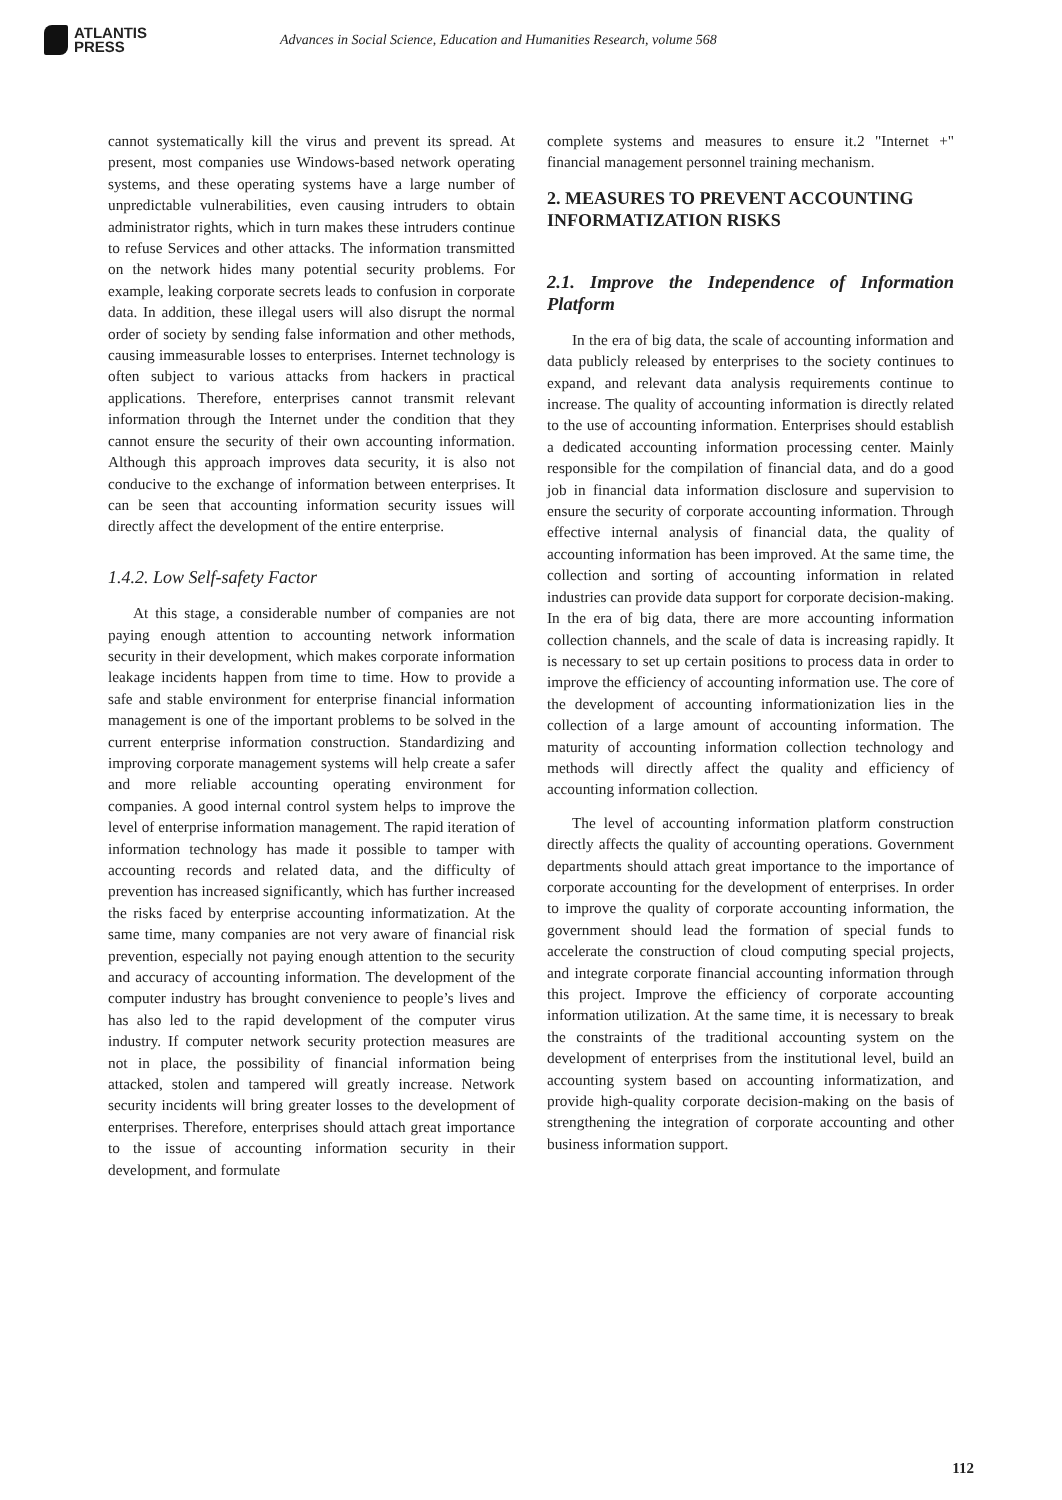ATLANTIS
PRESS
Advances in Social Science, Education and Humanities Research, volume 568
cannot systematically kill the virus and prevent its spread. At present, most companies use Windows-based network operating systems, and these operating systems have a large number of unpredictable vulnerabilities, even causing intruders to obtain administrator rights, which in turn makes these intruders continue to refuse Services and other attacks. The information transmitted on the network hides many potential security problems. For example, leaking corporate secrets leads to confusion in corporate data. In addition, these illegal users will also disrupt the normal order of society by sending false information and other methods, causing immeasurable losses to enterprises. Internet technology is often subject to various attacks from hackers in practical applications. Therefore, enterprises cannot transmit relevant information through the Internet under the condition that they cannot ensure the security of their own accounting information. Although this approach improves data security, it is also not conducive to the exchange of information between enterprises. It can be seen that accounting information security issues will directly affect the development of the entire enterprise.
1.4.2. Low Self-safety Factor
At this stage, a considerable number of companies are not paying enough attention to accounting network information security in their development, which makes corporate information leakage incidents happen from time to time. How to provide a safe and stable environment for enterprise financial information management is one of the important problems to be solved in the current enterprise information construction. Standardizing and improving corporate management systems will help create a safer and more reliable accounting operating environment for companies. A good internal control system helps to improve the level of enterprise information management. The rapid iteration of information technology has made it possible to tamper with accounting records and related data, and the difficulty of prevention has increased significantly, which has further increased the risks faced by enterprise accounting informatization. At the same time, many companies are not very aware of financial risk prevention, especially not paying enough attention to the security and accuracy of accounting information. The development of the computer industry has brought convenience to people’s lives and has also led to the rapid development of the computer virus industry. If computer network security protection measures are not in place, the possibility of financial information being attacked, stolen and tampered will greatly increase. Network security incidents will bring greater losses to the development of enterprises. Therefore, enterprises should attach great importance to the issue of accounting information security in their development, and formulate
complete systems and measures to ensure it.2 "Internet +" financial management personnel training mechanism.
2. MEASURES TO PREVENT ACCOUNTING INFORMATIZATION RISKS
2.1. Improve the Independence of Information Platform
In the era of big data, the scale of accounting information and data publicly released by enterprises to the society continues to expand, and relevant data analysis requirements continue to increase. The quality of accounting information is directly related to the use of accounting information. Enterprises should establish a dedicated accounting information processing center. Mainly responsible for the compilation of financial data, and do a good job in financial data information disclosure and supervision to ensure the security of corporate accounting information. Through effective internal analysis of financial data, the quality of accounting information has been improved. At the same time, the collection and sorting of accounting information in related industries can provide data support for corporate decision-making. In the era of big data, there are more accounting information collection channels, and the scale of data is increasing rapidly. It is necessary to set up certain positions to process data in order to improve the efficiency of accounting information use. The core of the development of accounting informationization lies in the collection of a large amount of accounting information. The maturity of accounting information collection technology and methods will directly affect the quality and efficiency of accounting information collection.
The level of accounting information platform construction directly affects the quality of accounting operations. Government departments should attach great importance to the importance of corporate accounting for the development of enterprises. In order to improve the quality of corporate accounting information, the government should lead the formation of special funds to accelerate the construction of cloud computing special projects, and integrate corporate financial accounting information through this project. Improve the efficiency of corporate accounting information utilization. At the same time, it is necessary to break the constraints of the traditional accounting system on the development of enterprises from the institutional level, build an accounting system based on accounting informatization, and provide high-quality corporate decision-making on the basis of strengthening the integration of corporate accounting and other business information support.
112